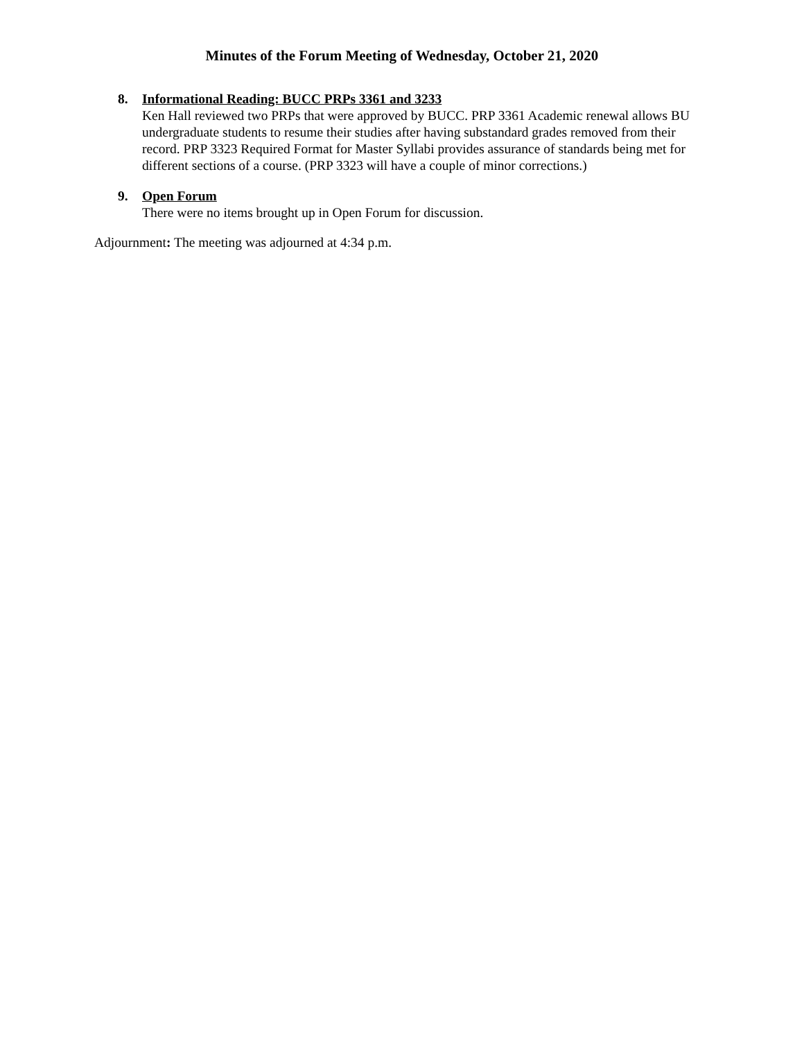Minutes of the Forum Meeting of Wednesday, October 21, 2020
8. Informational Reading: BUCC PRPs 3361 and 3233
Ken Hall reviewed two PRPs that were approved by BUCC. PRP 3361 Academic renewal allows BU undergraduate students to resume their studies after having substandard grades removed from their record. PRP 3323 Required Format for Master Syllabi provides assurance of standards being met for different sections of a course. (PRP 3323 will have a couple of minor corrections.)
9. Open Forum
There were no items brought up in Open Forum for discussion.
Adjournment: The meeting was adjourned at 4:34 p.m.